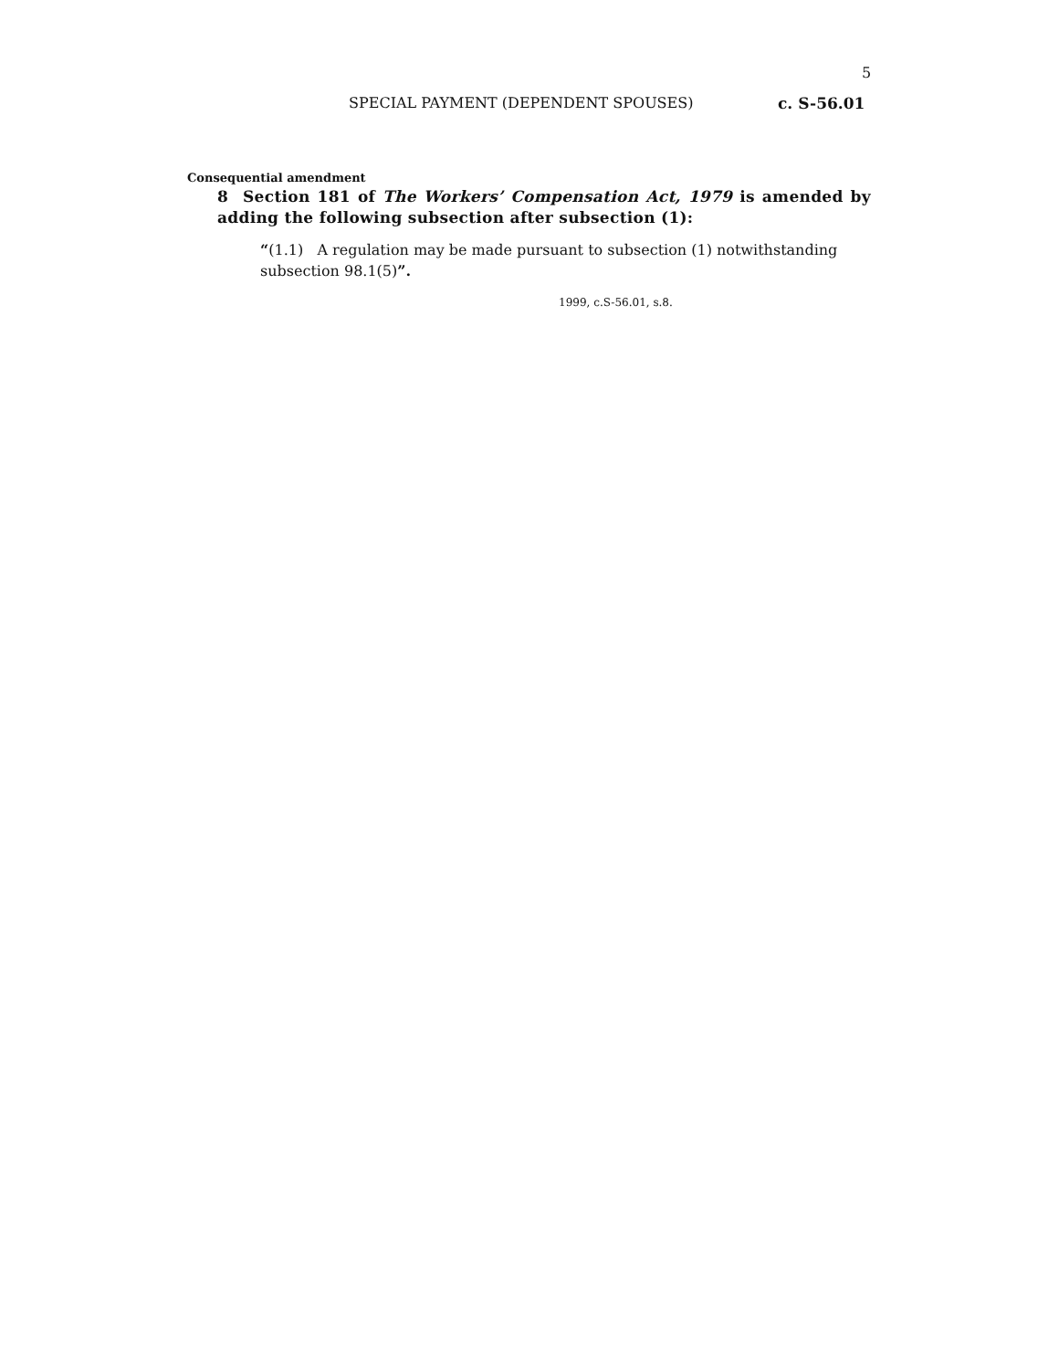5
SPECIAL PAYMENT (DEPENDENT SPOUSES) c. S-56.01
Consequential amendment
8 Section 181 of The Workers’ Compensation Act, 1979 is amended by adding the following subsection after subsection (1):
“(1.1) A regulation may be made pursuant to subsection (1) notwithstanding subsection 98.1(5)”.
1999, c.S-56.01, s.8.